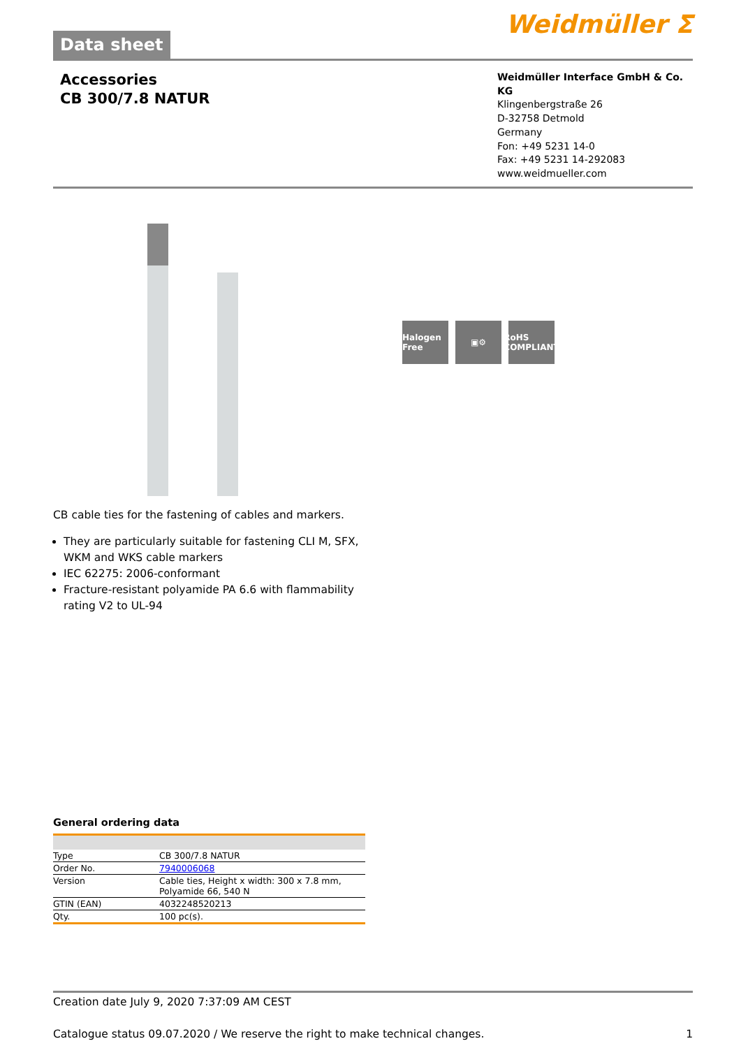Data sheet
Weidmüller ⵉ
Accessories
CB 300/7.8 NATUR
Weidmüller Interface GmbH & Co. KG
Klingenbergstraße 26
D-32758 Detmold
Germany
Fon: +49 5231 14-0
Fax: +49 5231 14-292083
www.weidmueller.com
Halogen Free
▣⚙ RoHS COMPLIANT
CB cable ties for the fastening of cables and markers.
They are particularly suitable for fastening CLI M, SFX, WKM and WKS cable markers
IEC 62275: 2006-conformant
Fracture-resistant polyamide PA 6.6 with flammability rating V2 to UL-94
General ordering data
| Type | CB 300/7.8 NATUR |
| Order No. | 7940006068 |
| Version | Cable ties, Height x width: 300 x 7.8 mm, Polyamide 66, 540 N |
| GTIN (EAN) | 4032248520213 |
| Qty. | 100 pc(s). |
Creation date July 9, 2020 7:37:09 AM CEST
Catalogue status 09.07.2020 / We reserve the right to make technical changes. 1